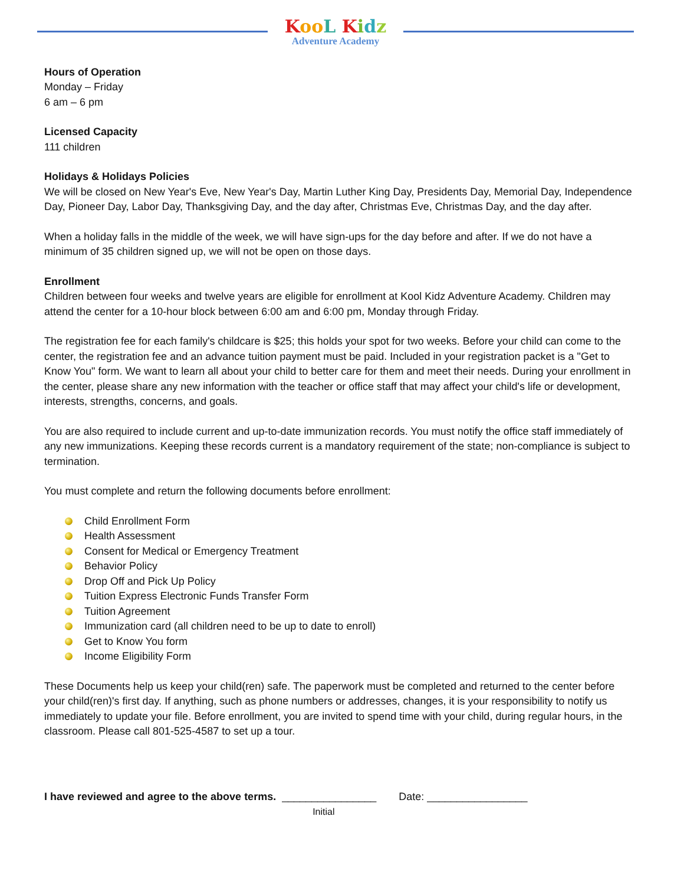Koo L Kidz
Adventure Academy
Hours of Operation
Monday – Friday
6 am – 6 pm
Licensed Capacity
111 children
Holidays & Holidays Policies
We will be closed on New Year's Eve, New Year's Day, Martin Luther King Day, Presidents Day, Memorial Day, Independence Day, Pioneer Day, Labor Day, Thanksgiving Day, and the day after, Christmas Eve, Christmas Day, and the day after.
When a holiday falls in the middle of the week, we will have sign-ups for the day before and after. If we do not have a minimum of 35 children signed up, we will not be open on those days.
Enrollment
Children between four weeks and twelve years are eligible for enrollment at Kool Kidz Adventure Academy. Children may attend the center for a 10-hour block between 6:00 am and 6:00 pm, Monday through Friday.
The registration fee for each family's childcare is $25; this holds your spot for two weeks. Before your child can come to the center, the registration fee and an advance tuition payment must be paid. Included in your registration packet is a "Get to Know You" form. We want to learn all about your child to better care for them and meet their needs. During your enrollment in the center, please share any new information with the teacher or office staff that may affect your child's life or development, interests, strengths, concerns, and goals.
You are also required to include current and up-to-date immunization records. You must notify the office staff immediately of any new immunizations. Keeping these records current is a mandatory requirement of the state; non-compliance is subject to termination.
You must complete and return the following documents before enrollment:
Child Enrollment Form
Health Assessment
Consent for Medical or Emergency Treatment
Behavior Policy
Drop Off and Pick Up Policy
Tuition Express Electronic Funds Transfer Form
Tuition Agreement
Immunization card (all children need to be up to date to enroll)
Get to Know You form
Income Eligibility Form
These Documents help us keep your child(ren) safe. The paperwork must be completed and returned to the center before your child(ren)'s first day. If anything, such as phone numbers or addresses, changes, it is your responsibility to notify us immediately to update your file. Before enrollment, you are invited to spend time with your child, during regular hours, in the classroom. Please call 801-525-4587 to set up a tour.
I have reviewed and agree to the above terms. ________________
Initial Date: _________________